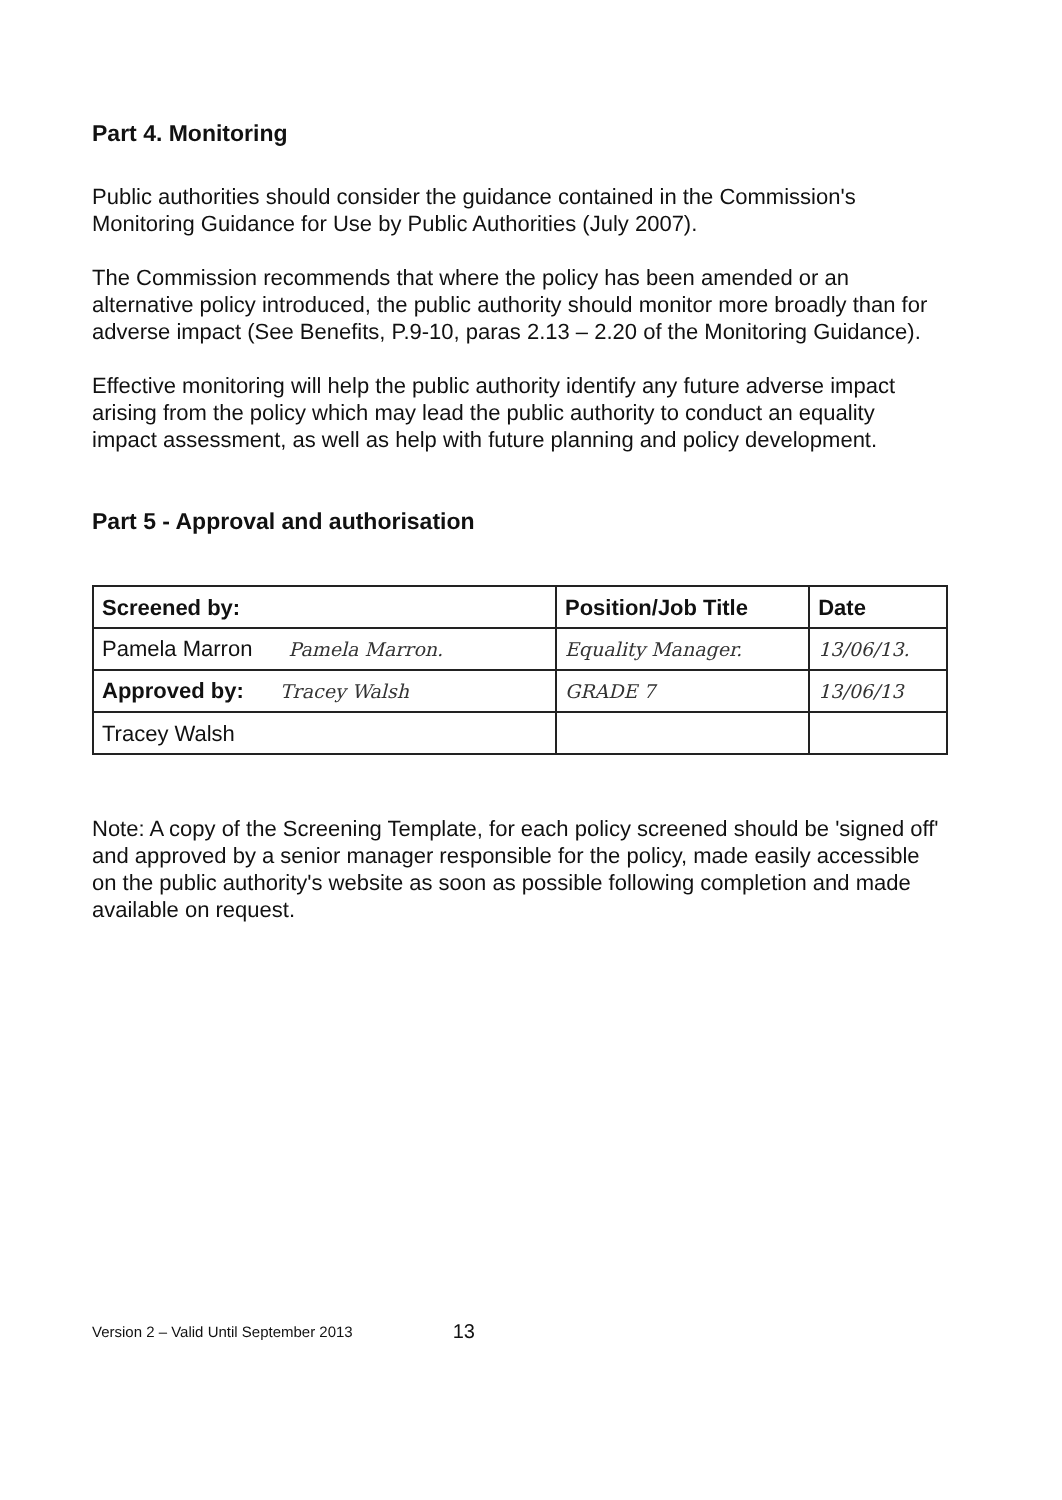Part 4. Monitoring
Public authorities should consider the guidance contained in the Commission's Monitoring Guidance for Use by Public Authorities (July 2007).
The Commission recommends that where the policy has been amended or an alternative policy introduced, the public authority should monitor more broadly than for adverse impact (See Benefits, P.9-10, paras 2.13 – 2.20 of the Monitoring Guidance).
Effective monitoring will help the public authority identify any future adverse impact arising from the policy which may lead the public authority to conduct an equality impact assessment, as well as help with future planning and policy development.
Part 5 - Approval and authorisation
| Screened by: | Position/Job Title | Date |
| --- | --- | --- |
| Pamela Marron Pamela Marron. | Equality Manager. | 13/06/13. |
| Approved by: Tracey Walsh | GRADE 7 | 13/06/13 |
| Tracey Walsh | | |
Note: A copy of the Screening Template, for each policy screened should be 'signed off' and approved by a senior manager responsible for the policy, made easily accessible on the public authority's website as soon as possible following completion and made available on request.
Version 2 – Valid Until September 2013 13